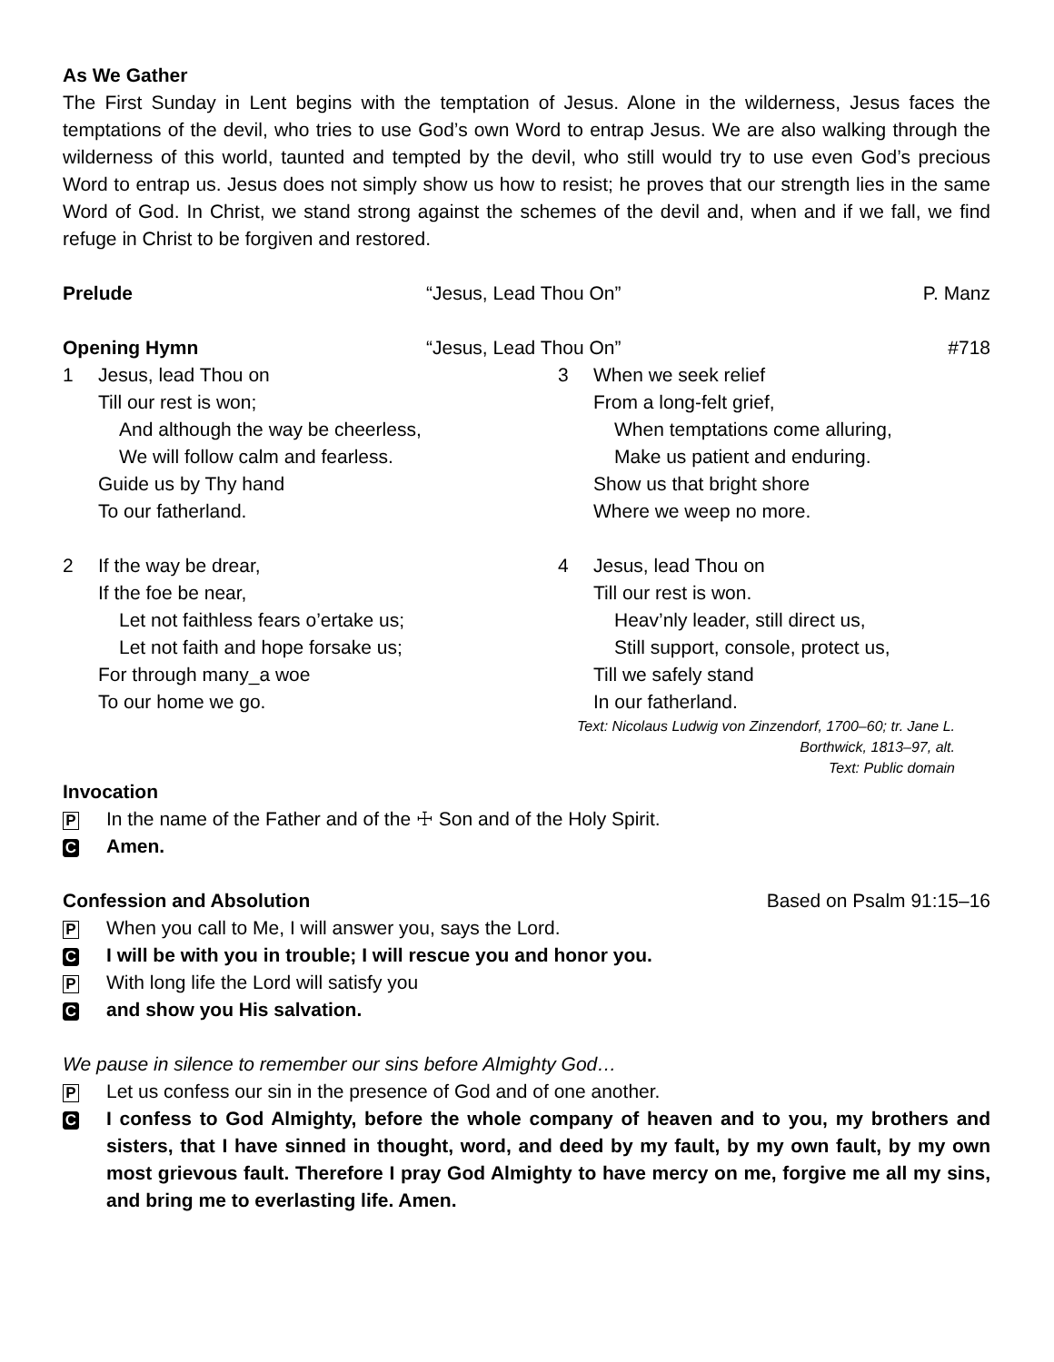As We Gather
The First Sunday in Lent begins with the temptation of Jesus. Alone in the wilderness, Jesus faces the temptations of the devil, who tries to use God’s own Word to entrap Jesus. We are also walking through the wilderness of this world, taunted and tempted by the devil, who still would try to use even God’s precious Word to entrap us. Jesus does not simply show us how to resist; he proves that our strength lies in the same Word of God. In Christ, we stand strong against the schemes of the devil and, when and if we fall, we find refuge in Christ to be forgiven and restored.
Prelude “Jesus, Lead Thou On” P. Manz
Opening Hymn “Jesus, Lead Thou On” #718
1 Jesus, lead Thou on
Till our rest is won;
And although the way be cheerless,
We will follow calm and fearless.
Guide us by Thy hand
To our fatherland.
2 If the way be drear,
If the foe be near,
Let not faithless fears o’ertake us;
Let not faith and hope forsake us;
For through many_a woe
To our home we go.
3 When we seek relief
From a long-felt grief,
When temptations come alluring,
Make us patient and enduring.
Show us that bright shore
Where we weep no more.
4 Jesus, lead Thou on
Till our rest is won.
Heav’nly leader, still direct us,
Still support, console, protect us,
Till we safely stand
In our fatherland.
Text: Nicolaus Ludwig von Zinzendorf, 1700–60; tr. Jane L. Borthwick, 1813–97, alt.
Text: Public domain
Invocation
P In the name of the Father and of the ☩ Son and of the Holy Spirit.
C Amen.
Confession and Absolution Based on Psalm 91:15–16
P When you call to Me, I will answer you, says the Lord.
C I will be with you in trouble; I will rescue you and honor you.
P With long life the Lord will satisfy you
Cand show you His salvation.
We pause in silence to remember our sins before Almighty God…
P Let us confess our sin in the presence of God and of one another.
C I confess to God Almighty, before the whole company of heaven and to you, my brothers and sisters, that I have sinned in thought, word, and deed by my fault, by my own fault, by my own most grievous fault. Therefore I pray God Almighty to have mercy on me, forgive me all my sins, and bring me to everlasting life. Amen.